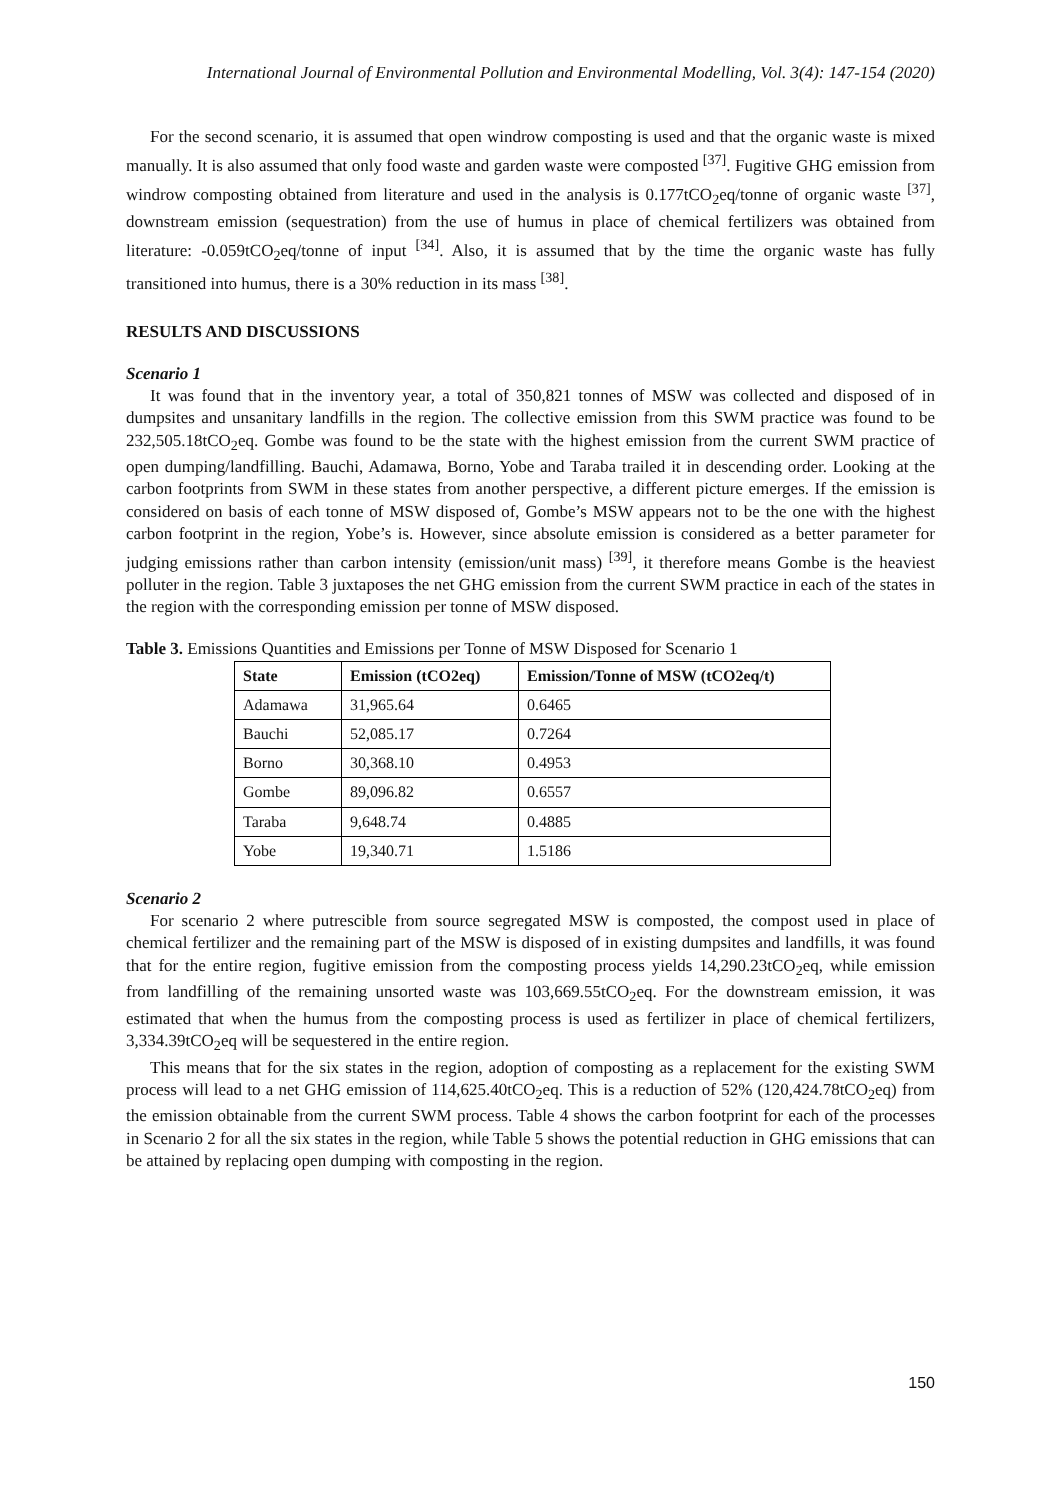International Journal of Environmental Pollution and Environmental Modelling, Vol. 3(4): 147-154 (2020)
For the second scenario, it is assumed that open windrow composting is used and that the organic waste is mixed manually. It is also assumed that only food waste and garden waste were composted <sup>[37]</sup>. Fugitive GHG emission from windrow composting obtained from literature and used in the analysis is 0.177tCO<sub>2</sub>eq/tonne of organic waste <sup>[37]</sup>, downstream emission (sequestration) from the use of humus in place of chemical fertilizers was obtained from literature: -0.059tCO<sub>2</sub>eq/tonne of input <sup>[34]</sup>. Also, it is assumed that by the time the organic waste has fully transitioned into humus, there is a 30% reduction in its mass <sup>[38]</sup>.
RESULTS AND DISCUSSIONS
Scenario 1
It was found that in the inventory year, a total of 350,821 tonnes of MSW was collected and disposed of in dumpsites and unsanitary landfills in the region. The collective emission from this SWM practice was found to be 232,505.18tCO<sub>2</sub>eq. Gombe was found to be the state with the highest emission from the current SWM practice of open dumping/landfilling. Bauchi, Adamawa, Borno, Yobe and Taraba trailed it in descending order. Looking at the carbon footprints from SWM in these states from another perspective, a different picture emerges. If the emission is considered on basis of each tonne of MSW disposed of, Gombe’s MSW appears not to be the one with the highest carbon footprint in the region, Yobe’s is. However, since absolute emission is considered as a better parameter for judging emissions rather than carbon intensity (emission/unit mass) <sup>[39]</sup>, it therefore means Gombe is the heaviest polluter in the region. Table 3 juxtaposes the net GHG emission from the current SWM practice in each of the states in the region with the corresponding emission per tonne of MSW disposed.
Table 3. Emissions Quantities and Emissions per Tonne of MSW Disposed for Scenario 1
| State | Emission (tCO2eq) | Emission/Tonne of MSW (tCO2eq/t) |
| --- | --- | --- |
| Adamawa | 31,965.64 | 0.6465 |
| Bauchi | 52,085.17 | 0.7264 |
| Borno | 30,368.10 | 0.4953 |
| Gombe | 89,096.82 | 0.6557 |
| Taraba | 9,648.74 | 0.4885 |
| Yobe | 19,340.71 | 1.5186 |
Scenario 2
For scenario 2 where putrescible from source segregated MSW is composted, the compost used in place of chemical fertilizer and the remaining part of the MSW is disposed of in existing dumpsites and landfills, it was found that for the entire region, fugitive emission from the composting process yields 14,290.23tCO<sub>2</sub>eq, while emission from landfilling of the remaining unsorted waste was 103,669.55tCO<sub>2</sub>eq. For the downstream emission, it was estimated that when the humus from the composting process is used as fertilizer in place of chemical fertilizers, 3,334.39tCO<sub>2</sub>eq will be sequestered in the entire region.
This means that for the six states in the region, adoption of composting as a replacement for the existing SWM process will lead to a net GHG emission of 114,625.40tCO<sub>2</sub>eq. This is a reduction of 52% (120,424.78tCO<sub>2</sub>eq) from the emission obtainable from the current SWM process. Table 4 shows the carbon footprint for each of the processes in Scenario 2 for all the six states in the region, while Table 5 shows the potential reduction in GHG emissions that can be attained by replacing open dumping with composting in the region.
150